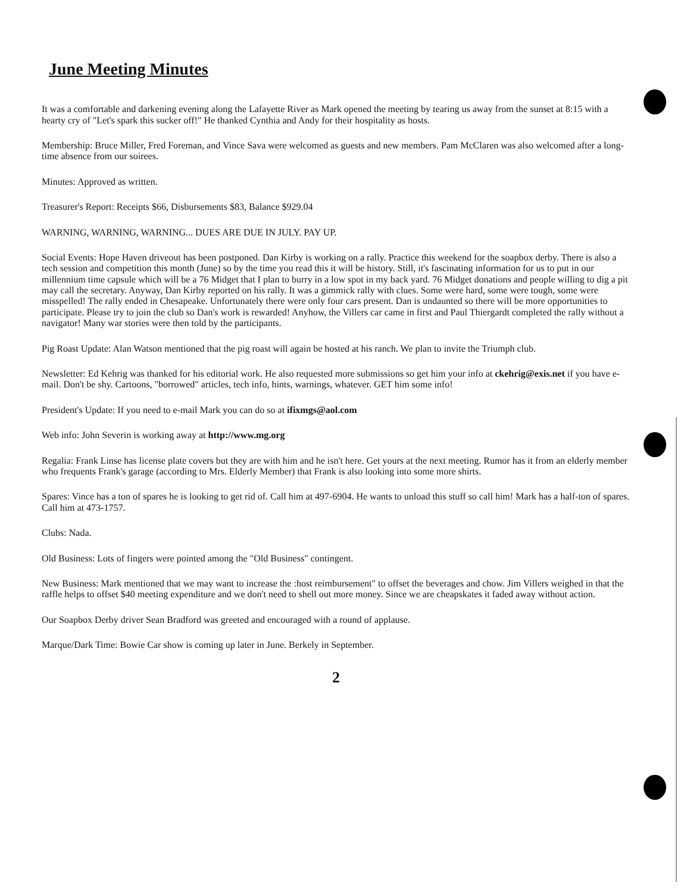June Meeting Minutes
It was a comfortable and darkening evening along the Lafayette River as Mark opened the meeting by tearing us away from the sunset at 8:15 with a hearty cry of "Let's spark this sucker off!" He thanked Cynthia and Andy for their hospitality as hosts.
Membership: Bruce Miller, Fred Foreman, and Vince Sava were welcomed as guests and new members. Pam McClaren was also welcomed after a long-time absence from our soirees.
Minutes: Approved as written.
Treasurer's Report: Receipts $66, Disbursements $83, Balance $929.04
WARNING, WARNING, WARNING... DUES ARE DUE IN JULY. PAY UP.
Social Events: Hope Haven driveout has been postponed. Dan Kirby is working on a rally. Practice this weekend for the soapbox derby. There is also a tech session and competition this month (June) so by the time you read this it will be history. Still, it's fascinating information for us to put in our millennium time capsule which will be a 76 Midget that I plan to burry in a low spot in my back yard. 76 Midget donations and people willing to dig a pit may call the secretary. Anyway, Dan Kirby reported on his rally. It was a gimmick rally with clues. Some were hard, some were tough, some were misspelled! The rally ended in Chesapeake. Unfortunately there were only four cars present. Dan is undaunted so there will be more opportunities to participate. Please try to join the club so Dan's work is rewarded! Anyhow, the Villers car came in first and Paul Thiergardt completed the rally without a navigator! Many war stories were then told by the participants.
Pig Roast Update: Alan Watson mentioned that the pig roast will again be hosted at his ranch. We plan to invite the Triumph club.
Newsletter: Ed Kehrig was thanked for his editorial work. He also requested more submissions so get him your info at ckehrig@exis.net if you have e-mail. Don't be shy. Cartoons, "borrowed" articles, tech info, hints, warnings, whatever. GET him some info!
President's Update: If you need to e-mail Mark you can do so at ifixmgs@aol.com
Web info: John Severin is working away at http://www.mg.org
Regalia: Frank Linse has license plate covers but they are with him and he isn't here. Get yours at the next meeting. Rumor has it from an elderly member who frequents Frank's garage (according to Mrs. Elderly Member) that Frank is also looking into some more shirts.
Spares: Vince has a ton of spares he is looking to get rid of. Call him at 497-6904. He wants to unload this stuff so call him! Mark has a half-ton of spares. Call him at 473-1757.
Clubs: Nada.
Old Business: Lots of fingers were pointed among the "Old Business" contingent.
New Business: Mark mentioned that we may want to increase the :host reimbursement" to offset the beverages and chow. Jim Villers weighed in that the raffle helps to offset $40 meeting expenditure and we don't need to shell out more money. Since we are cheapskates it faded away without action.
Our Soapbox Derby driver Sean Bradford was greeted and encouraged with a round of applause.
Marque/Dark Time: Bowie Car show is coming up later in June. Berkely in September.
2